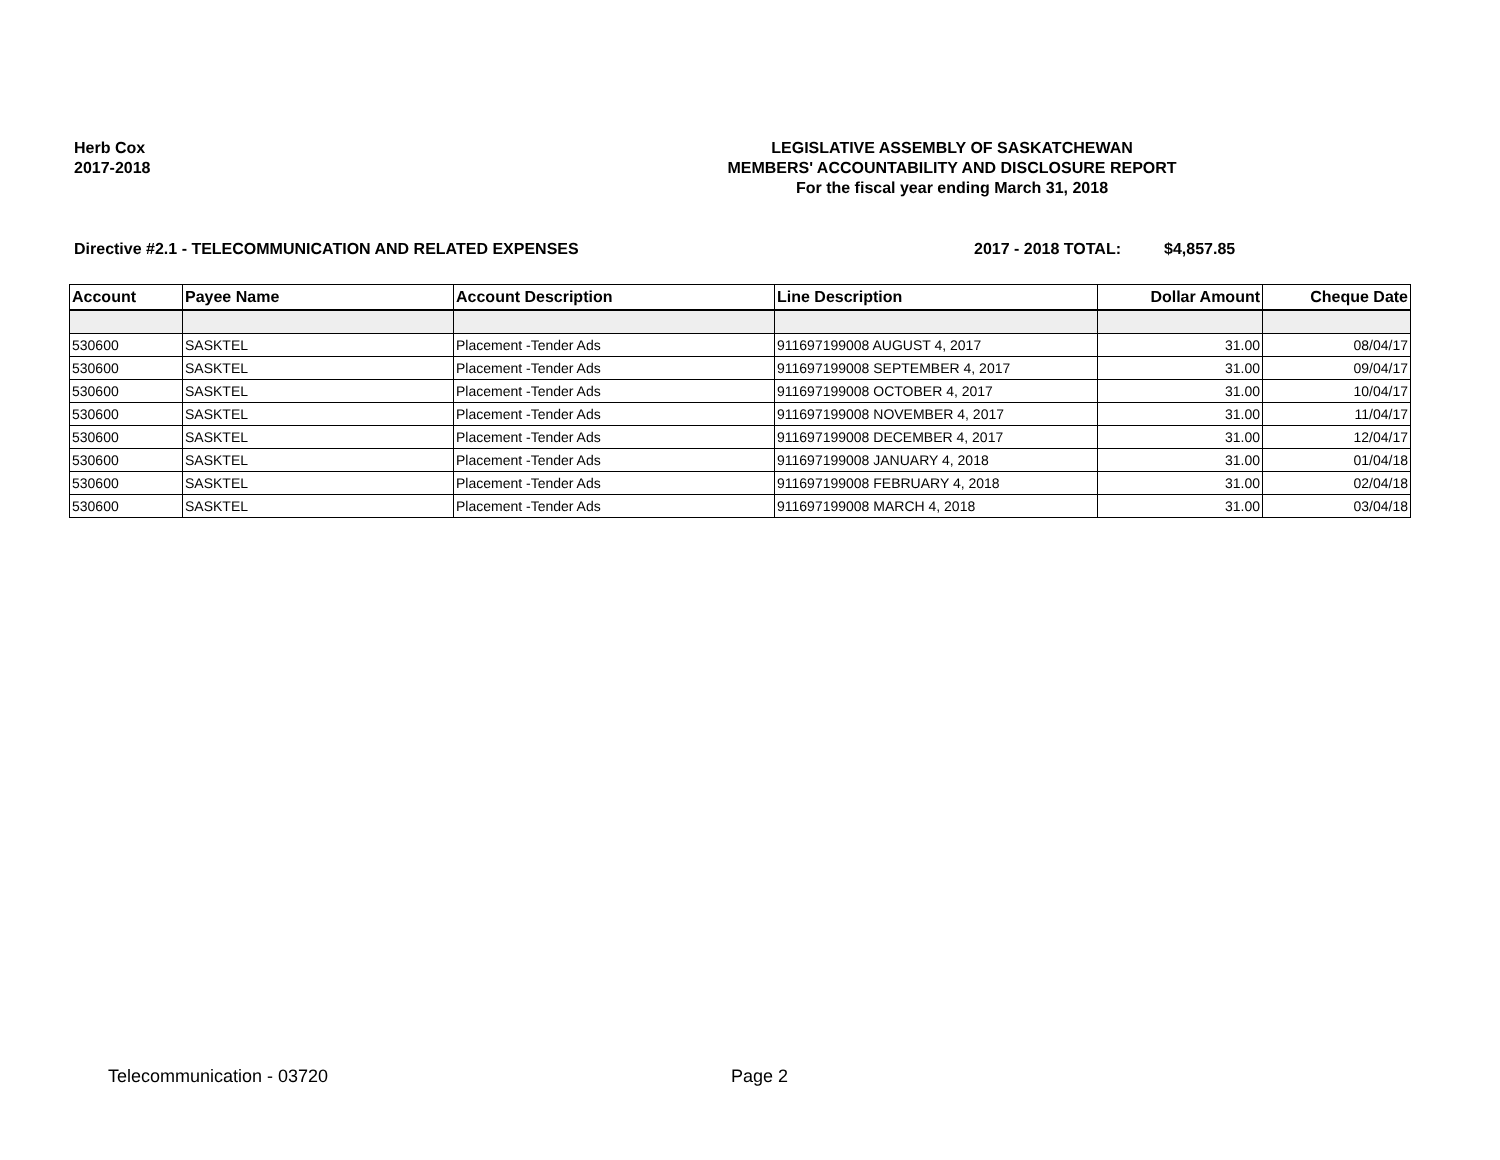Herb Cox
2017-2018
LEGISLATIVE ASSEMBLY OF SASKATCHEWAN
MEMBERS' ACCOUNTABILITY AND DISCLOSURE REPORT
For the fiscal year ending March 31, 2018
Directive #2.1 - TELECOMMUNICATION AND RELATED EXPENSES 2017 - 2018 TOTAL: $4,857.85
| Account | Payee Name | Account Description | Line Description | Dollar Amount | Cheque Date |
| --- | --- | --- | --- | --- | --- |
| 530600 | SASKTEL | Placement -Tender Ads | 911697199008 AUGUST 4, 2017 | 31.00 | 08/04/17 |
| 530600 | SASKTEL | Placement -Tender Ads | 911697199008 SEPTEMBER 4, 2017 | 31.00 | 09/04/17 |
| 530600 | SASKTEL | Placement -Tender Ads | 911697199008 OCTOBER 4, 2017 | 31.00 | 10/04/17 |
| 530600 | SASKTEL | Placement -Tender Ads | 911697199008 NOVEMBER 4, 2017 | 31.00 | 11/04/17 |
| 530600 | SASKTEL | Placement -Tender Ads | 911697199008 DECEMBER 4, 2017 | 31.00 | 12/04/17 |
| 530600 | SASKTEL | Placement -Tender Ads | 911697199008 JANUARY 4, 2018 | 31.00 | 01/04/18 |
| 530600 | SASKTEL | Placement -Tender Ads | 911697199008 FEBRUARY 4, 2018 | 31.00 | 02/04/18 |
| 530600 | SASKTEL | Placement -Tender Ads | 911697199008 MARCH 4, 2018 | 31.00 | 03/04/18 |
Telecommunication - 03720 Page 2